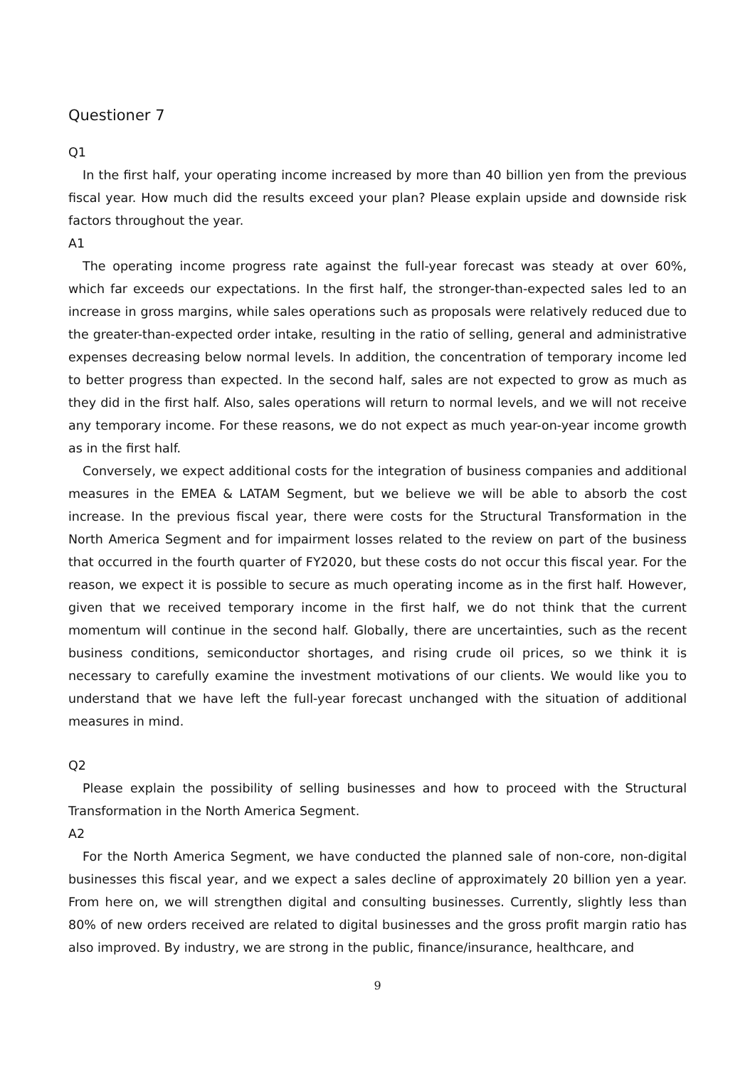Questioner 7
Q1
In the first half, your operating income increased by more than 40 billion yen from the previous fiscal year. How much did the results exceed your plan? Please explain upside and downside risk factors throughout the year.
A1
The operating income progress rate against the full-year forecast was steady at over 60%, which far exceeds our expectations. In the first half, the stronger-than-expected sales led to an increase in gross margins, while sales operations such as proposals were relatively reduced due to the greater-than-expected order intake, resulting in the ratio of selling, general and administrative expenses decreasing below normal levels. In addition, the concentration of temporary income led to better progress than expected. In the second half, sales are not expected to grow as much as they did in the first half. Also, sales operations will return to normal levels, and we will not receive any temporary income. For these reasons, we do not expect as much year-on-year income growth as in the first half.
Conversely, we expect additional costs for the integration of business companies and additional measures in the EMEA & LATAM Segment, but we believe we will be able to absorb the cost increase. In the previous fiscal year, there were costs for the Structural Transformation in the North America Segment and for impairment losses related to the review on part of the business that occurred in the fourth quarter of FY2020, but these costs do not occur this fiscal year. For the reason, we expect it is possible to secure as much operating income as in the first half. However, given that we received temporary income in the first half, we do not think that the current momentum will continue in the second half. Globally, there are uncertainties, such as the recent business conditions, semiconductor shortages, and rising crude oil prices, so we think it is necessary to carefully examine the investment motivations of our clients. We would like you to understand that we have left the full-year forecast unchanged with the situation of additional measures in mind.
Q2
Please explain the possibility of selling businesses and how to proceed with the Structural Transformation in the North America Segment.
A2
For the North America Segment, we have conducted the planned sale of non-core, non-digital businesses this fiscal year, and we expect a sales decline of approximately 20 billion yen a year. From here on, we will strengthen digital and consulting businesses. Currently, slightly less than 80% of new orders received are related to digital businesses and the gross profit margin ratio has also improved. By industry, we are strong in the public, finance/insurance, healthcare, and
9